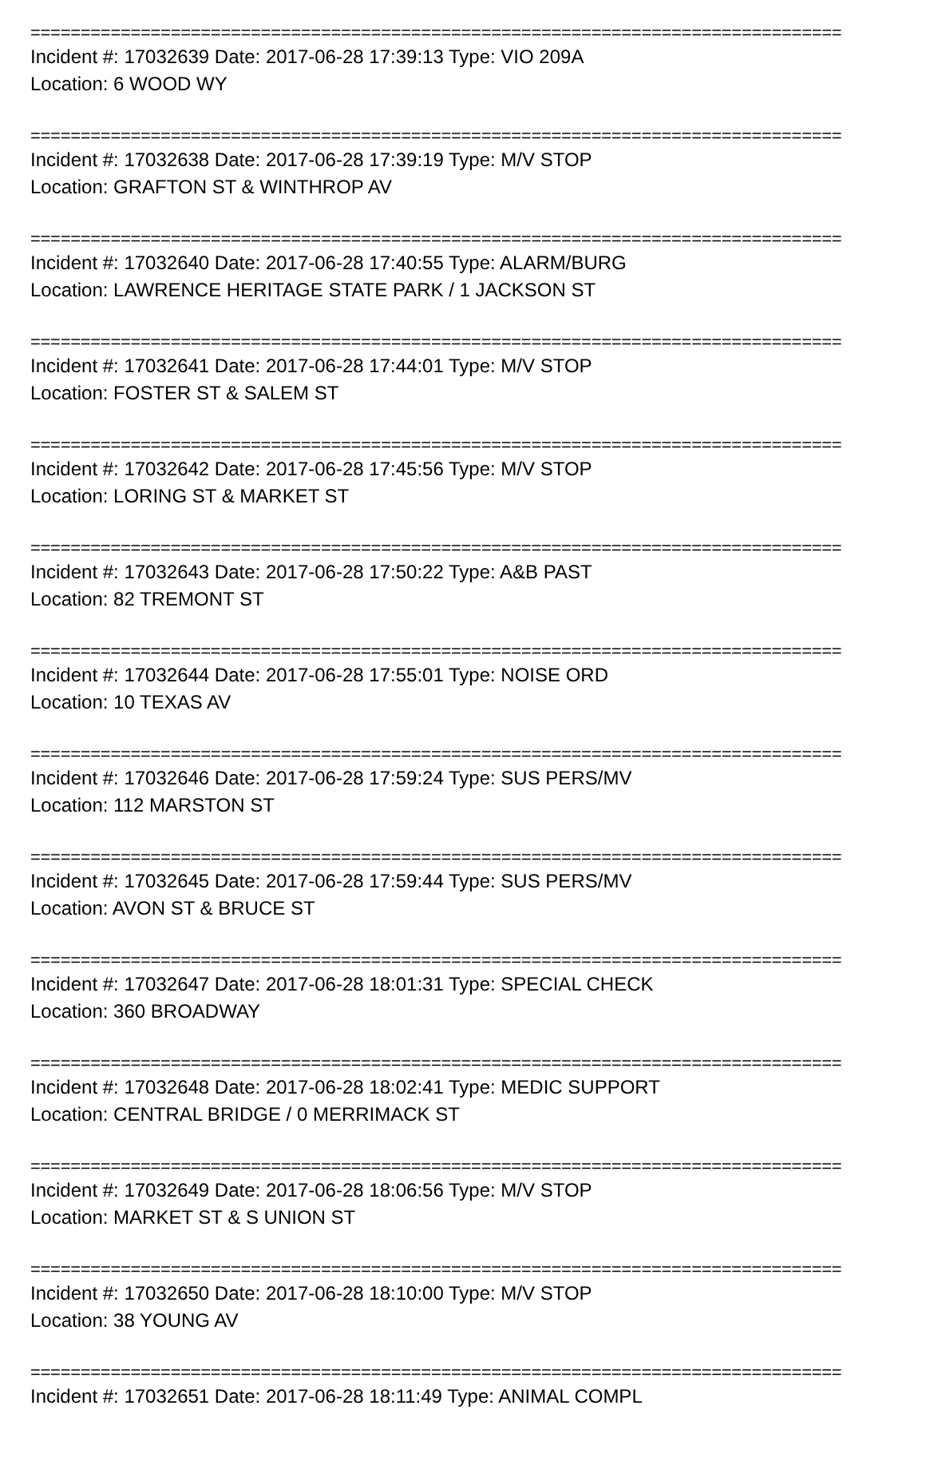=================================================================================
Incident #: 17032639 Date: 2017-06-28 17:39:13 Type: VIO 209A
Location: 6 WOOD WY
=================================================================================
Incident #: 17032638 Date: 2017-06-28 17:39:19 Type: M/V STOP
Location: GRAFTON ST & WINTHROP AV
=================================================================================
Incident #: 17032640 Date: 2017-06-28 17:40:55 Type: ALARM/BURG
Location: LAWRENCE HERITAGE STATE PARK / 1 JACKSON ST
=================================================================================
Incident #: 17032641 Date: 2017-06-28 17:44:01 Type: M/V STOP
Location: FOSTER ST & SALEM ST
=================================================================================
Incident #: 17032642 Date: 2017-06-28 17:45:56 Type: M/V STOP
Location: LORING ST & MARKET ST
=================================================================================
Incident #: 17032643 Date: 2017-06-28 17:50:22 Type: A&B PAST
Location: 82 TREMONT ST
=================================================================================
Incident #: 17032644 Date: 2017-06-28 17:55:01 Type: NOISE ORD
Location: 10 TEXAS AV
=================================================================================
Incident #: 17032646 Date: 2017-06-28 17:59:24 Type: SUS PERS/MV
Location: 112 MARSTON ST
=================================================================================
Incident #: 17032645 Date: 2017-06-28 17:59:44 Type: SUS PERS/MV
Location: AVON ST & BRUCE ST
=================================================================================
Incident #: 17032647 Date: 2017-06-28 18:01:31 Type: SPECIAL CHECK
Location: 360 BROADWAY
=================================================================================
Incident #: 17032648 Date: 2017-06-28 18:02:41 Type: MEDIC SUPPORT
Location: CENTRAL BRIDGE / 0 MERRIMACK ST
=================================================================================
Incident #: 17032649 Date: 2017-06-28 18:06:56 Type: M/V STOP
Location: MARKET ST & S UNION ST
=================================================================================
Incident #: 17032650 Date: 2017-06-28 18:10:00 Type: M/V STOP
Location: 38 YOUNG AV
=================================================================================
Incident #: 17032651 Date: 2017-06-28 18:11:49 Type: ANIMAL COMPL